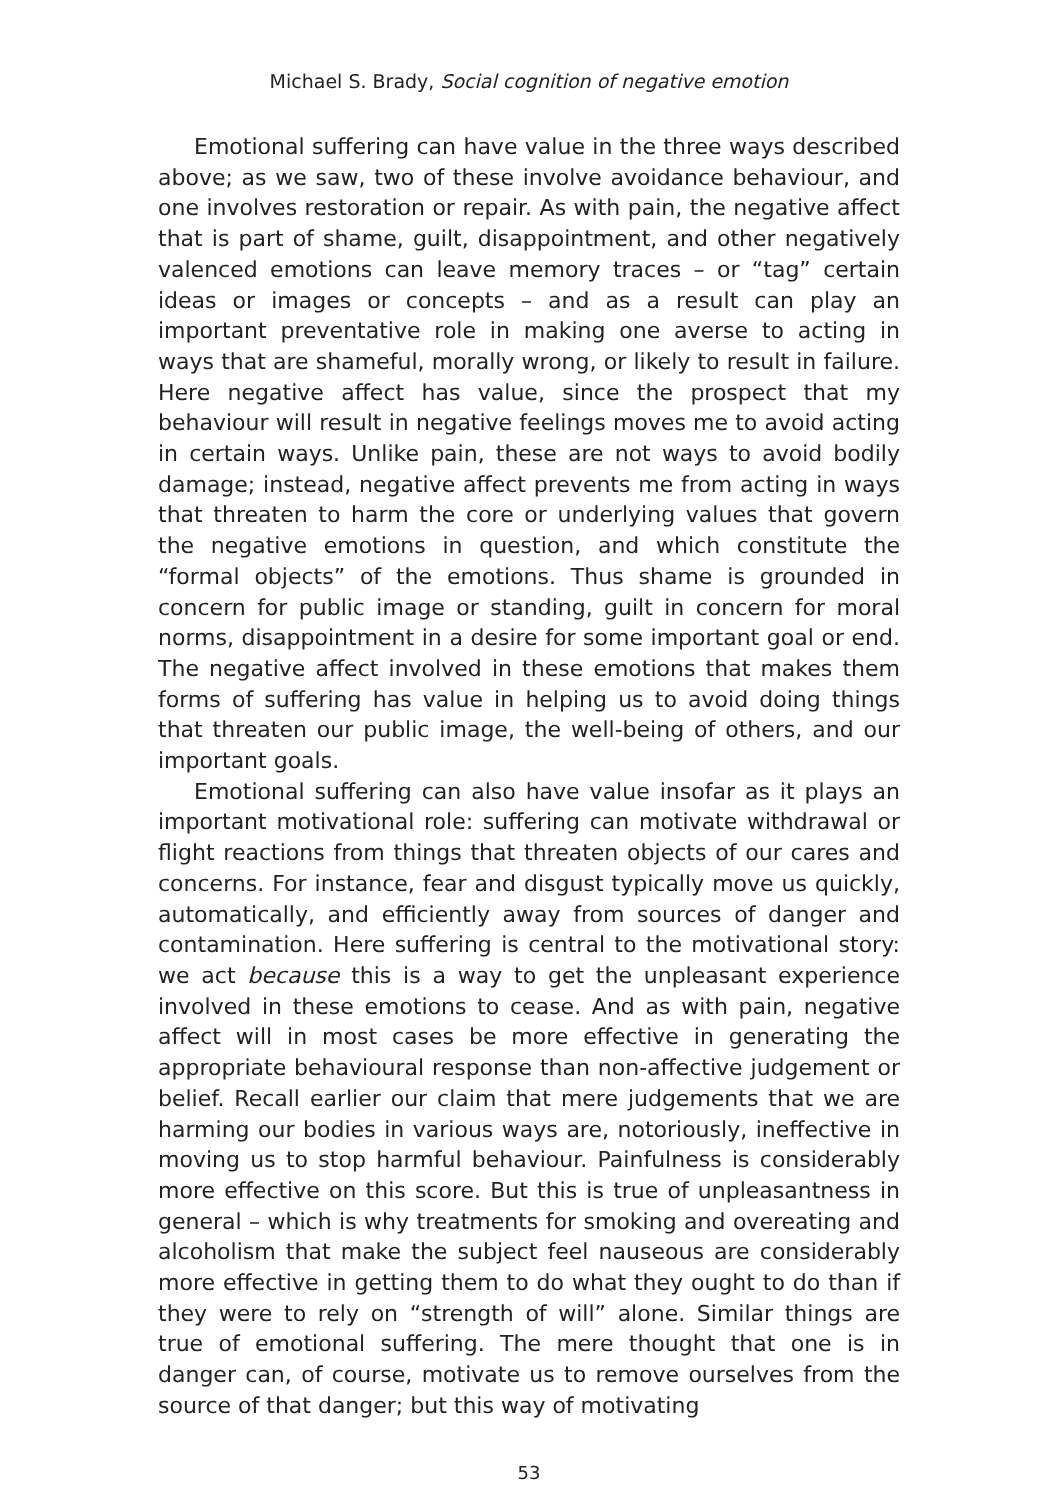Michael S. Brady, Social cognition of negative emotion
Emotional suffering can have value in the three ways described above; as we saw, two of these involve avoidance behaviour, and one involves restoration or repair. As with pain, the negative affect that is part of shame, guilt, disappointment, and other negatively valenced emotions can leave memory traces – or “tag” certain ideas or images or concepts – and as a result can play an important preventative role in making one averse to acting in ways that are shameful, morally wrong, or likely to result in failure. Here negative affect has value, since the prospect that my behaviour will result in negative feelings moves me to avoid acting in certain ways. Unlike pain, these are not ways to avoid bodily damage; instead, negative affect prevents me from acting in ways that threaten to harm the core or underlying values that govern the negative emotions in question, and which constitute the “formal objects” of the emotions. Thus shame is grounded in concern for public image or standing, guilt in concern for moral norms, disappointment in a desire for some important goal or end. The negative affect involved in these emotions that makes them forms of suffering has value in helping us to avoid doing things that threaten our public image, the well-being of others, and our important goals.
Emotional suffering can also have value insofar as it plays an important motivational role: suffering can motivate withdrawal or flight reactions from things that threaten objects of our cares and concerns. For instance, fear and disgust typically move us quickly, automatically, and efficiently away from sources of danger and contamination. Here suffering is central to the motivational story: we act because this is a way to get the unpleasant experience involved in these emotions to cease. And as with pain, negative affect will in most cases be more effective in generating the appropriate behavioural response than non-affective judgement or belief. Recall earlier our claim that mere judgements that we are harming our bodies in various ways are, notoriously, ineffective in moving us to stop harmful behaviour. Painfulness is considerably more effective on this score. But this is true of unpleasantness in general – which is why treatments for smoking and overeating and alcoholism that make the subject feel nauseous are considerably more effective in getting them to do what they ought to do than if they were to rely on “strength of will” alone. Similar things are true of emotional suffering. The mere thought that one is in danger can, of course, motivate us to remove ourselves from the source of that danger; but this way of motivating
53